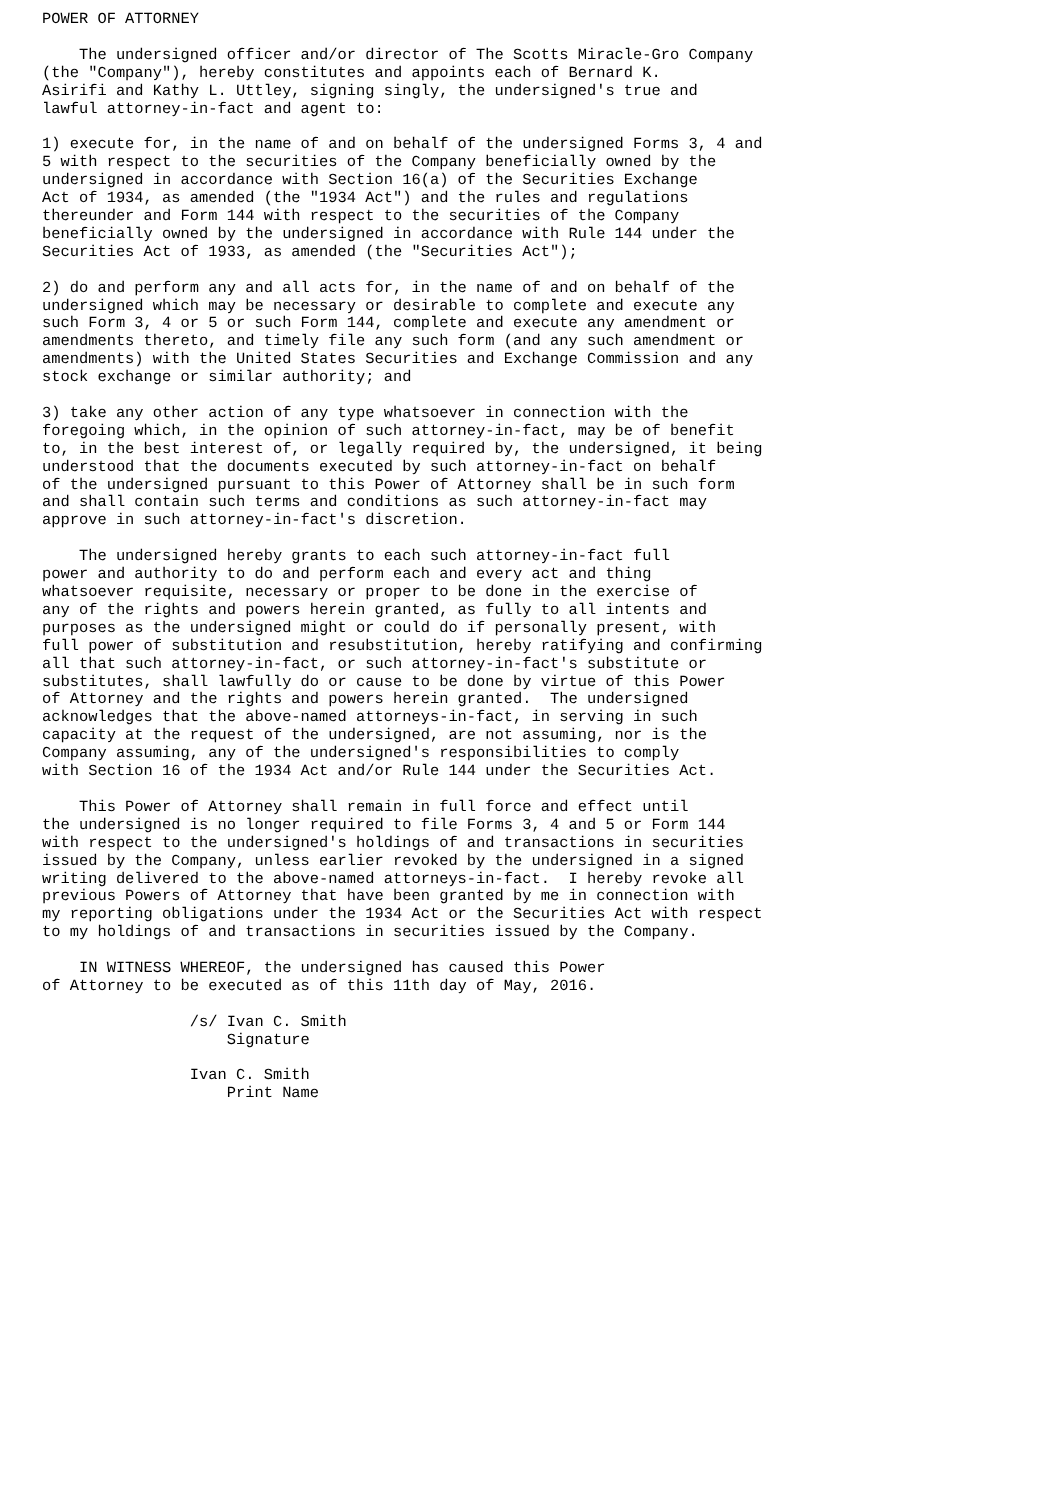POWER OF ATTORNEY

    The undersigned officer and/or director of The Scotts Miracle-Gro Company
(the "Company"), hereby constitutes and appoints each of Bernard K.
Asirifi and Kathy L. Uttley, signing singly, the undersigned's true and
lawful attorney-in-fact and agent to:

1) execute for, in the name of and on behalf of the undersigned Forms 3, 4 and
5 with respect to the securities of the Company beneficially owned by the
undersigned in accordance with Section 16(a) of the Securities Exchange
Act of 1934, as amended (the "1934 Act") and the rules and regulations
thereunder and Form 144 with respect to the securities of the Company
beneficially owned by the undersigned in accordance with Rule 144 under the
Securities Act of 1933, as amended (the "Securities Act");

2) do and perform any and all acts for, in the name of and on behalf of the
undersigned which may be necessary or desirable to complete and execute any
such Form 3, 4 or 5 or such Form 144, complete and execute any amendment or
amendments thereto, and timely file any such form (and any such amendment or
amendments) with the United States Securities and Exchange Commission and any
stock exchange or similar authority; and

3) take any other action of any type whatsoever in connection with the
foregoing which, in the opinion of such attorney-in-fact, may be of benefit
to, in the best interest of, or legally required by, the undersigned, it being
understood that the documents executed by such attorney-in-fact on behalf
of the undersigned pursuant to this Power of Attorney shall be in such form
and shall contain such terms and conditions as such attorney-in-fact may
approve in such attorney-in-fact's discretion.

    The undersigned hereby grants to each such attorney-in-fact full
power and authority to do and perform each and every act and thing
whatsoever requisite, necessary or proper to be done in the exercise of
any of the rights and powers herein granted, as fully to all intents and
purposes as the undersigned might or could do if personally present, with
full power of substitution and resubstitution, hereby ratifying and confirming
all that such attorney-in-fact, or such attorney-in-fact's substitute or
substitutes, shall lawfully do or cause to be done by virtue of this Power
of Attorney and the rights and powers herein granted.  The undersigned
acknowledges that the above-named attorneys-in-fact, in serving in such
capacity at the request of the undersigned, are not assuming, nor is the
Company assuming, any of the undersigned's responsibilities to comply
with Section 16 of the 1934 Act and/or Rule 144 under the Securities Act.

    This Power of Attorney shall remain in full force and effect until
the undersigned is no longer required to file Forms 3, 4 and 5 or Form 144
with respect to the undersigned's holdings of and transactions in securities
issued by the Company, unless earlier revoked by the undersigned in a signed
writing delivered to the above-named attorneys-in-fact.  I hereby revoke all
previous Powers of Attorney that have been granted by me in connection with
my reporting obligations under the 1934 Act or the Securities Act with respect
to my holdings of and transactions in securities issued by the Company.

    IN WITNESS WHEREOF, the undersigned has caused this Power
of Attorney to be executed as of this 11th day of May, 2016.

                /s/ Ivan C. Smith
                    Signature

                Ivan C. Smith
                    Print Name